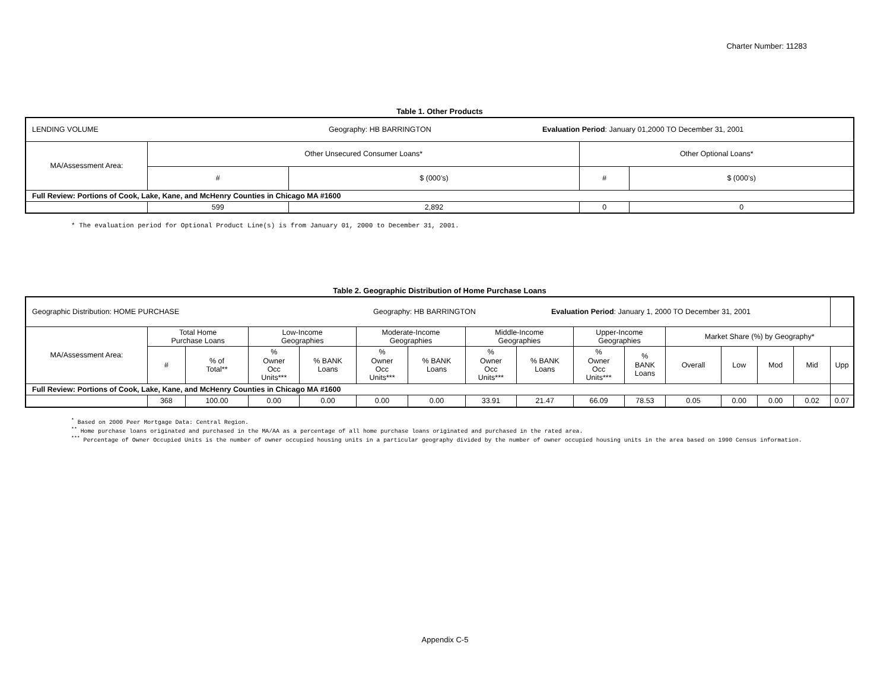Charter Number: 11283
Table 1. Other Products
| LENDING VOLUME Geography: HB BARRINGTON Evaluation Period : January 01,2000 TO December 31, 2001 | | | | |
| MA/Assessment Area: | Other Unsecured Consumer Loans* | | Other Optional Loans* | |
| | # | $ (000’s) | # | $ (000’s) |
| Full Review: Portions of Cook, Lake, Kane, and McHenry Counties in Chicago MA #1600 | | | | |
| | 599 | 2,892 | 0 | 0 |
* The evaluation period for Optional Product Line(s) is from January 01, 2000 to December 31, 2001.
Table 2. Geographic Distribution of Home Purchase Loans
| Geographic Distribution: HOME PURCHASE Geography: HB BARRINGTON Evaluation Period : January 1, 2000 TO December 31, 2001 | | | | | | | | | | | | | | | |
| MA/Assessment Area: | Total Home Purchase Loans | | Low-Income Geographies | | Moderate-Income Geographies | | Middle-Income Geographies | | Upper-Income Geographies | | Market Share (%) by Geography* | | | | |
| | # | % of Total** | % Owner Occ Units*** | % BANK Loans | % Owner Occ Units*** | % BANK Loans | % Owner Occ Units*** | % BANK Loans | % Owner Occ Units*** | % BANK Loans | Overall | Low | Mod | Mid | Upp |
| Full Review: Portions of Cook, Lake, Kane, and McHenry Counties in Chicago MA #1600 | | | | | | | | | | | | | | | |
| | 368 | 100.00 | 0.00 | 0.00 | 0.00 | 0.00 | 33.91 | 21.47 | 66.09 | 78.53 | 0.05 | 0.00 | 0.00 | 0.02 | 0.07 |
<sup>*</sup> Based on 2000 Peer Mortgage Data: Central Region.
<sup>**</sup> Home purchase loans originated and purchased in the MA/AA as a percentage of all home purchase loans originated and purchased in the rated area.
<sup>***</sup> Percentage of Owner Occupied Units is the number of owner occupied housing units in a particular geography divided by the number of owner occupied housing units in the area based on 1990 Census information.
Appendix C-5